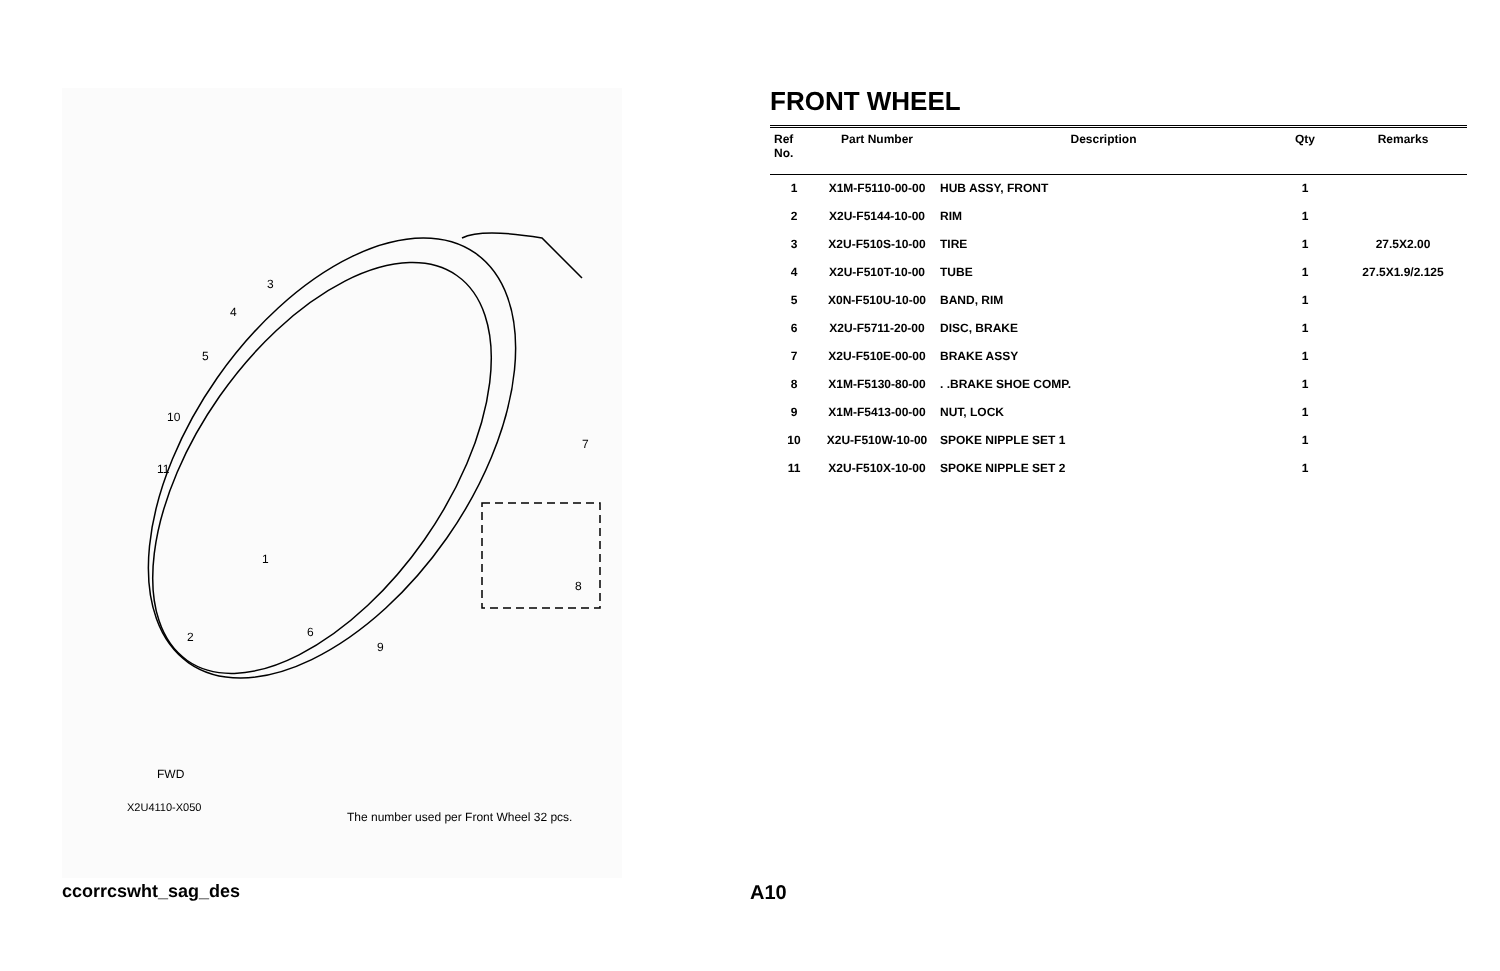3
4
5
10
11
1
2
6
9
7
8
FWD
X2U4110-X050
The number used per Front Wheel 32 pcs.
FRONT WHEEL
| Ref No. | Part Number | Description | Qty | Remarks |
| --- | --- | --- | --- | --- |
| 1 | X1M-F5110-00-00 | HUB ASSY, FRONT | 1 | |
| 2 | X2U-F5144-10-00 | RIM | 1 | |
| 3 | X2U-F510S-10-00 | TIRE | 1 | 27.5X2.00 |
| 4 | X2U-F510T-10-00 | TUBE | 1 | 27.5X1.9/2.125 |
| 5 | X0N-F510U-10-00 | BAND, RIM | 1 | |
| 6 | X2U-F5711-20-00 | DISC, BRAKE | 1 | |
| 7 | X2U-F510E-00-00 | BRAKE ASSY | 1 | |
| 8 | X1M-F5130-80-00 | . .BRAKE SHOE COMP. | 1 | |
| 9 | X1M-F5413-00-00 | NUT, LOCK | 1 | |
| 10 | X2U-F510W-10-00 | SPOKE NIPPLE SET 1 | 1 | |
| 11 | X2U-F510X-10-00 | SPOKE NIPPLE SET 2 | 1 | |
ccorrcswht_sag_des A10